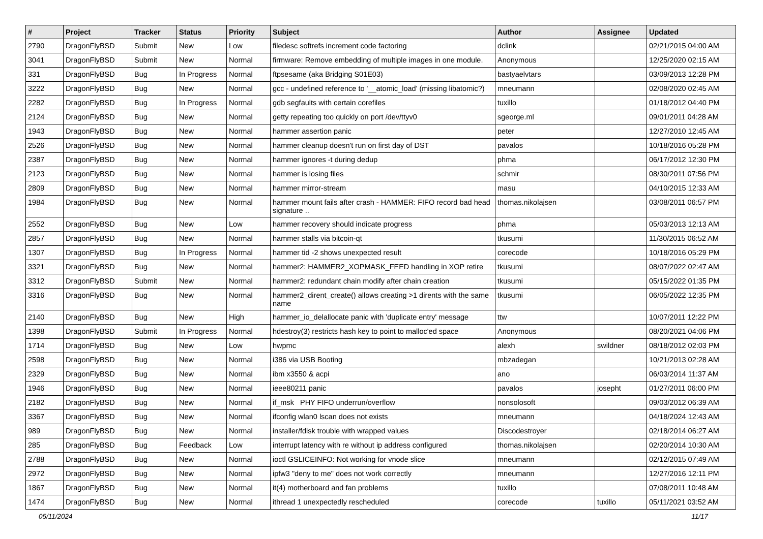| # | Project | Tracker | Status | Priority | Subject | Author | Assignee | Updated |
| --- | --- | --- | --- | --- | --- | --- | --- | --- |
| 2790 | DragonFlyBSD | Submit | New | Low | filedesc softrefs increment code factoring | dclink | | 02/21/2015 04:00 AM |
| 3041 | DragonFlyBSD | Submit | New | Normal | firmware: Remove embedding of multiple images in one module. | Anonymous | | 12/25/2020 02:15 AM |
| 331 | DragonFlyBSD | Bug | In Progress | Normal | ftpsesame (aka Bridging S01E03) | bastyaelvtars | | 03/09/2013 12:28 PM |
| 3222 | DragonFlyBSD | Bug | New | Normal | gcc - undefined reference to '__atomic_load' (missing libatomic?) | mneumann | | 02/08/2020 02:45 AM |
| 2282 | DragonFlyBSD | Bug | In Progress | Normal | gdb segfaults with certain corefiles | tuxillo | | 01/18/2012 04:40 PM |
| 2124 | DragonFlyBSD | Bug | New | Normal | getty repeating too quickly on port /dev/ttyv0 | sgeorge.ml | | 09/01/2011 04:28 AM |
| 1943 | DragonFlyBSD | Bug | New | Normal | hammer assertion panic | peter | | 12/27/2010 12:45 AM |
| 2526 | DragonFlyBSD | Bug | New | Normal | hammer cleanup doesn't run on first day of DST | pavalos | | 10/18/2016 05:28 PM |
| 2387 | DragonFlyBSD | Bug | New | Normal | hammer ignores -t during dedup | phma | | 06/17/2012 12:30 PM |
| 2123 | DragonFlyBSD | Bug | New | Normal | hammer is losing files | schmir | | 08/30/2011 07:56 PM |
| 2809 | DragonFlyBSD | Bug | New | Normal | hammer mirror-stream | masu | | 04/10/2015 12:33 AM |
| 1984 | DragonFlyBSD | Bug | New | Normal | hammer mount fails after crash - HAMMER: FIFO record bad head signature .. | thomas.nikolajsen | | 03/08/2011 06:57 PM |
| 2552 | DragonFlyBSD | Bug | New | Low | hammer recovery should indicate progress | phma | | 05/03/2013 12:13 AM |
| 2857 | DragonFlyBSD | Bug | New | Normal | hammer stalls via bitcoin-qt | tkusumi | | 11/30/2015 06:52 AM |
| 1307 | DragonFlyBSD | Bug | In Progress | Normal | hammer tid -2 shows unexpected result | corecode | | 10/18/2016 05:29 PM |
| 3321 | DragonFlyBSD | Bug | New | Normal | hammer2: HAMMER2_XOPMASK_FEED handling in XOP retire | tkusumi | | 08/07/2022 02:47 AM |
| 3312 | DragonFlyBSD | Submit | New | Normal | hammer2: redundant chain modify after chain creation | tkusumi | | 05/15/2022 01:35 PM |
| 3316 | DragonFlyBSD | Bug | New | Normal | hammer2_dirent_create() allows creating >1 dirents with the same name | tkusumi | | 06/05/2022 12:35 PM |
| 2140 | DragonFlyBSD | Bug | New | High | hammer_io_delallocate panic with 'duplicate entry' message | ttw | | 10/07/2011 12:22 PM |
| 1398 | DragonFlyBSD | Submit | In Progress | Normal | hdestroy(3) restricts hash key to point to malloc'ed space | Anonymous | | 08/20/2021 04:06 PM |
| 1714 | DragonFlyBSD | Bug | New | Low | hwpmc | alexh | swildner | 08/18/2012 02:03 PM |
| 2598 | DragonFlyBSD | Bug | New | Normal | i386 via USB Booting | mbzadegan | | 10/21/2013 02:28 AM |
| 2329 | DragonFlyBSD | Bug | New | Normal | ibm x3550 & acpi | ano | | 06/03/2014 11:37 AM |
| 1946 | DragonFlyBSD | Bug | New | Normal | ieee80211 panic | pavalos | josepht | 01/27/2011 06:00 PM |
| 2182 | DragonFlyBSD | Bug | New | Normal | if_msk PHY FIFO underrun/overflow | nonsolosoft | | 09/03/2012 06:39 AM |
| 3367 | DragonFlyBSD | Bug | New | Normal | ifconfig wlan0 lscan does not exists | mneumann | | 04/18/2024 12:43 AM |
| 989 | DragonFlyBSD | Bug | New | Normal | installer/fdisk trouble with wrapped values | Discodestroyer | | 02/18/2014 06:27 AM |
| 285 | DragonFlyBSD | Bug | Feedback | Low | interrupt latency with re without ip address configured | thomas.nikolajsen | | 02/20/2014 10:30 AM |
| 2788 | DragonFlyBSD | Bug | New | Normal | ioctl GSLICEINFO: Not working for vnode slice | mneumann | | 02/12/2015 07:49 AM |
| 2972 | DragonFlyBSD | Bug | New | Normal | ipfw3 "deny to me" does not work correctly | mneumann | | 12/27/2016 12:11 PM |
| 1867 | DragonFlyBSD | Bug | New | Normal | it(4) motherboard and fan problems | tuxillo | | 07/08/2011 10:48 AM |
| 1474 | DragonFlyBSD | Bug | New | Normal | ithread 1 unexpectedly rescheduled | corecode | tuxillo | 05/11/2021 03:52 AM |
05/11/2024 11/17